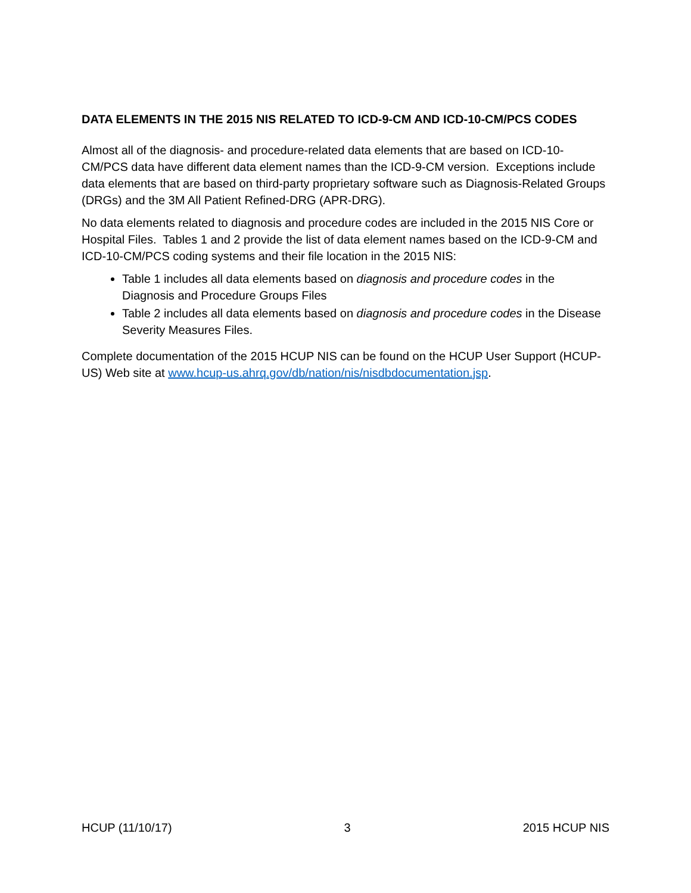DATA ELEMENTS IN THE 2015 NIS RELATED TO ICD-9-CM AND ICD-10-CM/PCS CODES
Almost all of the diagnosis- and procedure-related data elements that are based on ICD-10-CM/PCS data have different data element names than the ICD-9-CM version. Exceptions include data elements that are based on third-party proprietary software such as Diagnosis-Related Groups (DRGs) and the 3M All Patient Refined-DRG (APR-DRG).
No data elements related to diagnosis and procedure codes are included in the 2015 NIS Core or Hospital Files. Tables 1 and 2 provide the list of data element names based on the ICD-9-CM and ICD-10-CM/PCS coding systems and their file location in the 2015 NIS:
Table 1 includes all data elements based on diagnosis and procedure codes in the Diagnosis and Procedure Groups Files
Table 2 includes all data elements based on diagnosis and procedure codes in the Disease Severity Measures Files.
Complete documentation of the 2015 HCUP NIS can be found on the HCUP User Support (HCUP-US) Web site at www.hcup-us.ahrq.gov/db/nation/nis/nisdbdocumentation.jsp.
HCUP (11/10/17) 3 2015 HCUP NIS